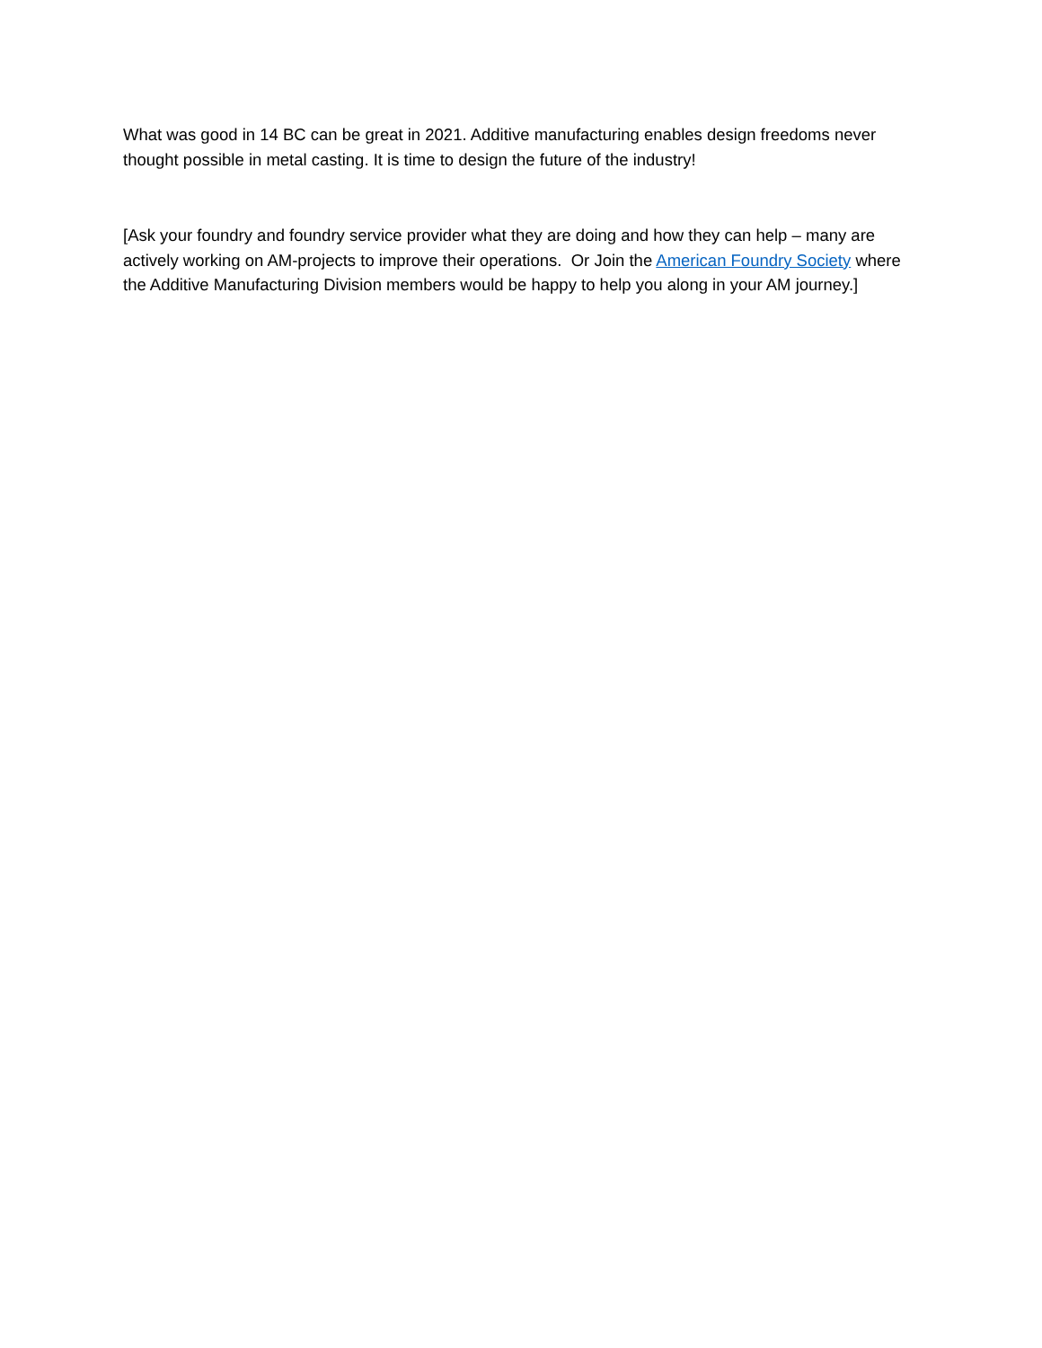What was good in 14 BC can be great in 2021. Additive manufacturing enables design freedoms never thought possible in metal casting. It is time to design the future of the industry!
[Ask your foundry and foundry service provider what they are doing and how they can help – many are actively working on AM-projects to improve their operations. Or Join the American Foundry Society where the Additive Manufacturing Division members would be happy to help you along in your AM journey.]